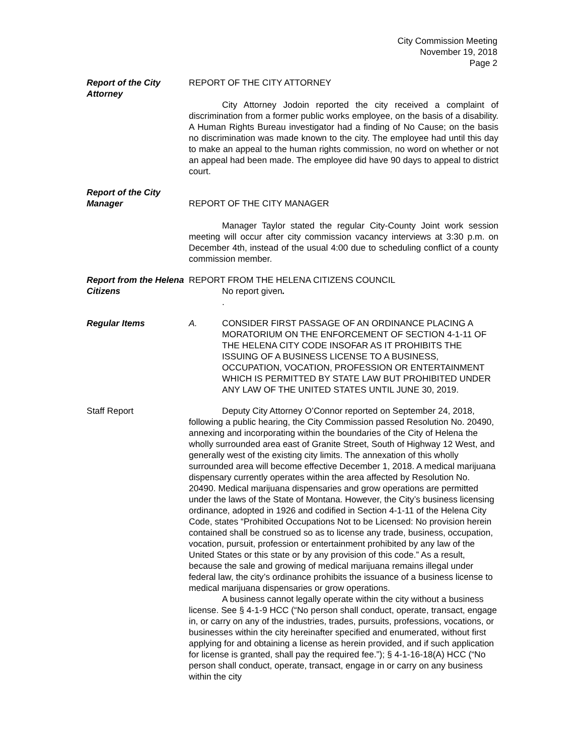City Commission Meeting
November 19, 2018
Page 2
Report of the City Attorney
REPORT OF THE CITY ATTORNEY
City Attorney Jodoin reported the city received a complaint of discrimination from a former public works employee, on the basis of a disability. A Human Rights Bureau investigator had a finding of No Cause; on the basis no discrimination was made known to the city. The employee had until this day to make an appeal to the human rights commission, no word on whether or not an appeal had been made. The employee did have 90 days to appeal to district court.
Report of the City Manager
REPORT OF THE CITY MANAGER
Manager Taylor stated the regular City-County Joint work session meeting will occur after city commission vacancy interviews at 3:30 p.m. on December 4th, instead of the usual 4:00 due to scheduling conflict of a county commission member.
Report from the Helena Citizens
REPORT FROM THE HELENA CITIZENS COUNCIL
No report given.
.
Regular Items A. CONSIDER FIRST PASSAGE OF AN ORDINANCE PLACING A MORATORIUM ON THE ENFORCEMENT OF SECTION 4-1-11 OF THE HELENA CITY CODE INSOFAR AS IT PROHIBITS THE ISSUING OF A BUSINESS LICENSE TO A BUSINESS, OCCUPATION, VOCATION, PROFESSION OR ENTERTAINMENT WHICH IS PERMITTED BY STATE LAW BUT PROHIBITED UNDER ANY LAW OF THE UNITED STATES UNTIL JUNE 30, 2019.
Staff Report Deputy City Attorney O’Connor reported on September 24, 2018, following a public hearing, the City Commission passed Resolution No. 20490, annexing and incorporating within the boundaries of the City of Helena the wholly surrounded area east of Granite Street, South of Highway 12 West, and generally west of the existing city limits. The annexation of this wholly surrounded area will become effective December 1, 2018. A medical marijuana dispensary currently operates within the area affected by Resolution No. 20490. Medical marijuana dispensaries and grow operations are permitted under the laws of the State of Montana. However, the City’s business licensing ordinance, adopted in 1926 and codified in Section 4-1-11 of the Helena City Code, states “Prohibited Occupations Not to be Licensed: No provision herein contained shall be construed so as to license any trade, business, occupation, vocation, pursuit, profession or entertainment prohibited by any law of the United States or this state or by any provision of this code.” As a result, because the sale and growing of medical marijuana remains illegal under federal law, the city’s ordinance prohibits the issuance of a business license to medical marijuana dispensaries or grow operations.
A business cannot legally operate within the city without a business license. See § 4-1-9 HCC (“No person shall conduct, operate, transact, engage in, or carry on any of the industries, trades, pursuits, professions, vocations, or businesses within the city hereinafter specified and enumerated, without first applying for and obtaining a license as herein provided, and if such application for license is granted, shall pay the required fee.”); § 4-1-16-18(A) HCC (“No person shall conduct, operate, transact, engage in or carry on any business within the city